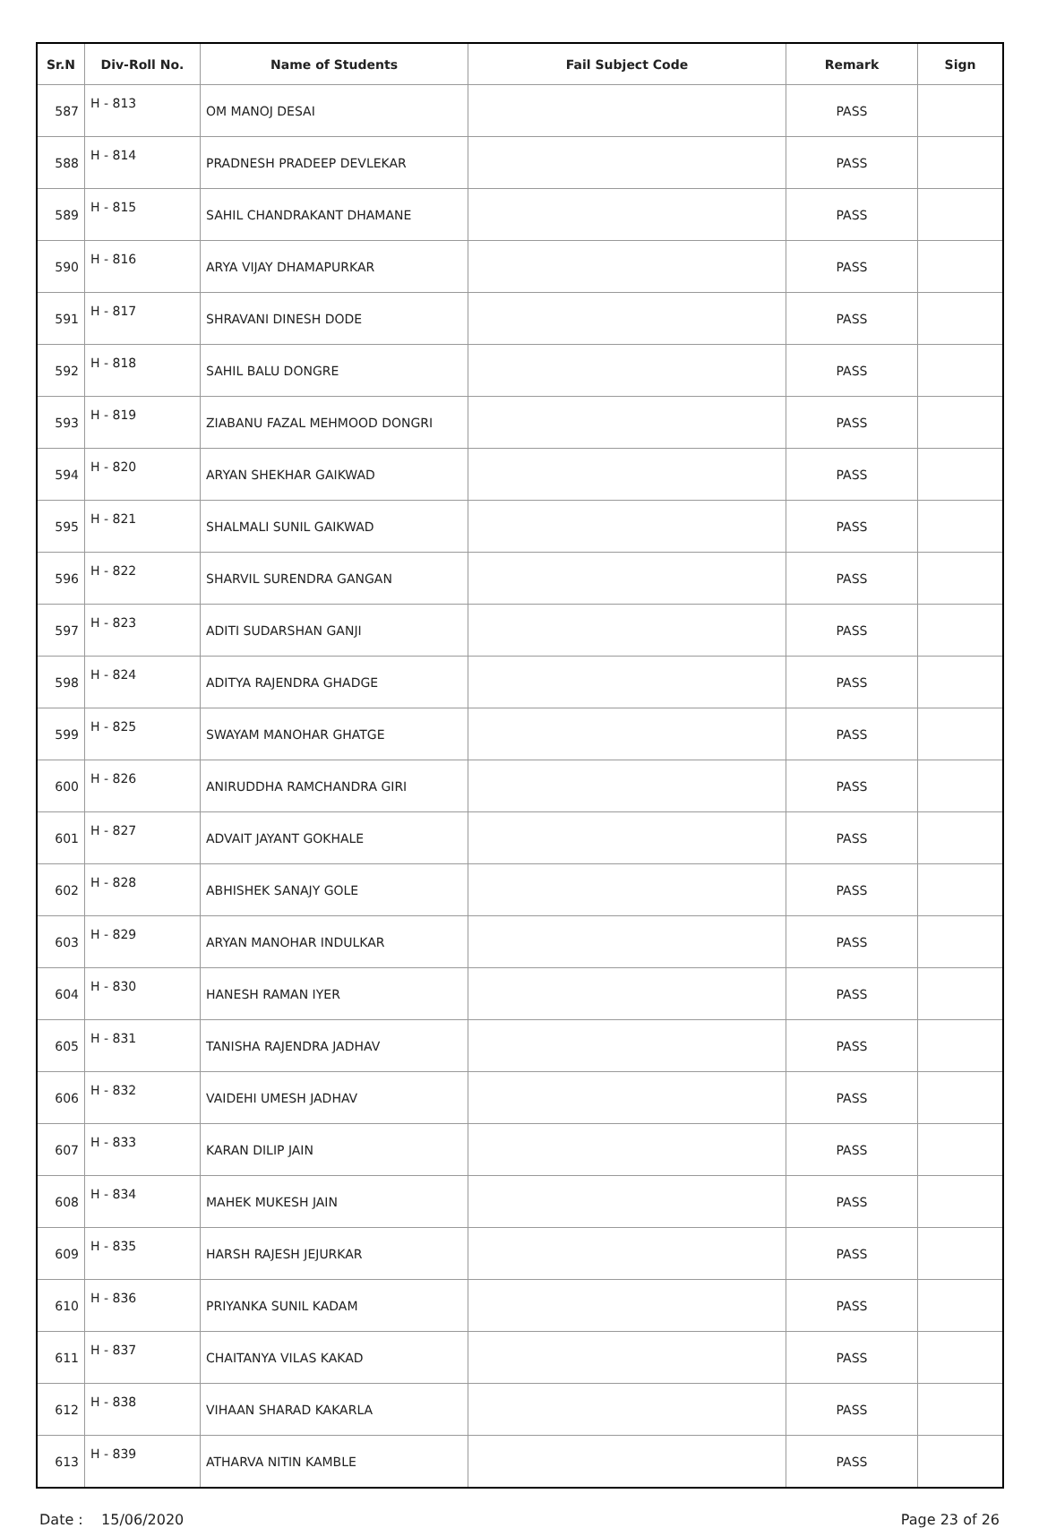| Sr.N | Div-Roll No. | Name of Students | Fail Subject Code | Remark | Sign |
| --- | --- | --- | --- | --- | --- |
| 587 | H - 813 | OM MANOJ DESAI | | PASS | |
| 588 | H - 814 | PRADNESH PRADEEP DEVLEKAR | | PASS | |
| 589 | H - 815 | SAHIL CHANDRAKANT DHAMANE | | PASS | |
| 590 | H - 816 | ARYA VIJAY DHAMAPURKAR | | PASS | |
| 591 | H - 817 | SHRAVANI DINESH DODE | | PASS | |
| 592 | H - 818 | SAHIL BALU DONGRE | | PASS | |
| 593 | H - 819 | ZIABANU FAZAL MEHMOOD DONGRI | | PASS | |
| 594 | H - 820 | ARYAN SHEKHAR GAIKWAD | | PASS | |
| 595 | H - 821 | SHALMALI SUNIL GAIKWAD | | PASS | |
| 596 | H - 822 | SHARVIL SURENDRA GANGAN | | PASS | |
| 597 | H - 823 | ADITI SUDARSHAN GANJI | | PASS | |
| 598 | H - 824 | ADITYA RAJENDRA GHADGE | | PASS | |
| 599 | H - 825 | SWAYAM MANOHAR GHATGE | | PASS | |
| 600 | H - 826 | ANIRUDDHA RAMCHANDRA GIRI | | PASS | |
| 601 | H - 827 | ADVAIT JAYANT GOKHALE | | PASS | |
| 602 | H - 828 | ABHISHEK SANAJY GOLE | | PASS | |
| 603 | H - 829 | ARYAN MANOHAR INDULKAR | | PASS | |
| 604 | H - 830 | HANESH RAMAN IYER | | PASS | |
| 605 | H - 831 | TANISHA RAJENDRA JADHAV | | PASS | |
| 606 | H - 832 | VAIDEHI UMESH JADHAV | | PASS | |
| 607 | H - 833 | KARAN DILIP JAIN | | PASS | |
| 608 | H - 834 | MAHEK MUKESH JAIN | | PASS | |
| 609 | H - 835 | HARSH RAJESH JEJURKAR | | PASS | |
| 610 | H - 836 | PRIYANKA SUNIL KADAM | | PASS | |
| 611 | H - 837 | CHAITANYA VILAS KAKAD | | PASS | |
| 612 | H - 838 | VIHAAN SHARAD KAKARLA | | PASS | |
| 613 | H - 839 | ATHARVA NITIN KAMBLE | | PASS | |
Date : 15/06/2020 Page 23 of 26